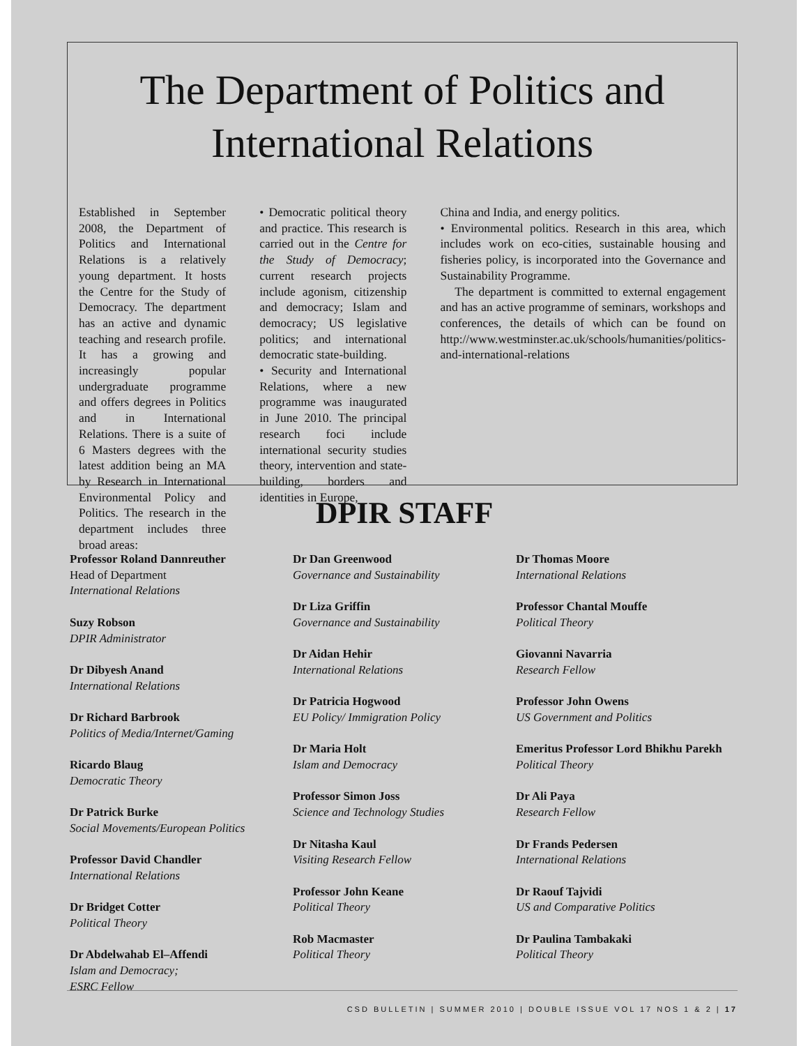The Department of Politics and International Relations
Established in September 2008, the Department of Politics and International Relations is a relatively young department. It hosts the Centre for the Study of Democracy. The department has an active and dynamic teaching and research profile. It has a growing and increasingly popular undergraduate programme and offers degrees in Politics and in International Relations. There is a suite of 6 Masters degrees with the latest addition being an MA by Research in International Environmental Policy and Politics. The research in the department includes three broad areas:
• Democratic political theory and practice. This research is carried out in the Centre for the Study of Democracy; current research projects include agonism, citizenship and democracy; Islam and democracy; US legislative politics; and international democratic state-building.
• Security and International Relations, where a new programme was inaugurated in June 2010. The principal research foci include international security studies theory, intervention and state-building, borders and identities in Europe,
China and India, and energy politics.
• Environmental politics. Research in this area, which includes work on eco-cities, sustainable housing and fisheries policy, is incorporated into the Governance and Sustainability Programme.
The department is committed to external engagement and has an active programme of seminars, workshops and conferences, the details of which can be found on http://www.westminster.ac.uk/schools/humanities/politics-and-international-relations
DPIR STAFF
Professor Roland Dannreuther
Head of Department
International Relations
Suzy Robson
DPIR Administrator
Dr Dibyesh Anand
International Relations
Dr Richard Barbrook
Politics of Media/Internet/Gaming
Ricardo Blaug
Democratic Theory
Dr Patrick Burke
Social Movements/European Politics
Professor David Chandler
International Relations
Dr Bridget Cotter
Political Theory
Dr Abdelwahab El–Affendi
Islam and Democracy;
ESRC Fellow
Dr Dan Greenwood
Governance and Sustainability
Dr Liza Griffin
Governance and Sustainability
Dr Aidan Hehir
International Relations
Dr Patricia Hogwood
EU Policy/ Immigration Policy
Dr Maria Holt
Islam and Democracy
Professor Simon Joss
Science and Technology Studies
Dr Nitasha Kaul
Visiting Research Fellow
Professor John Keane
Political Theory
Rob Macmaster
Political Theory
Dr Thomas Moore
International Relations
Professor Chantal Mouffe
Political Theory
Giovanni Navarria
Research Fellow
Professor John Owens
US Government and Politics
Emeritus Professor Lord Bhikhu Parekh
Political Theory
Dr Ali Paya
Research Fellow
Dr Frands Pedersen
International Relations
Dr Raouf Tajvidi
US and Comparative Politics
Dr Paulina Tambakaki
Political Theory
CSD BULLETIN | SUMMER 2010 | DOUBLE ISSUE VOL 17 NOS 1 & 2 | 17